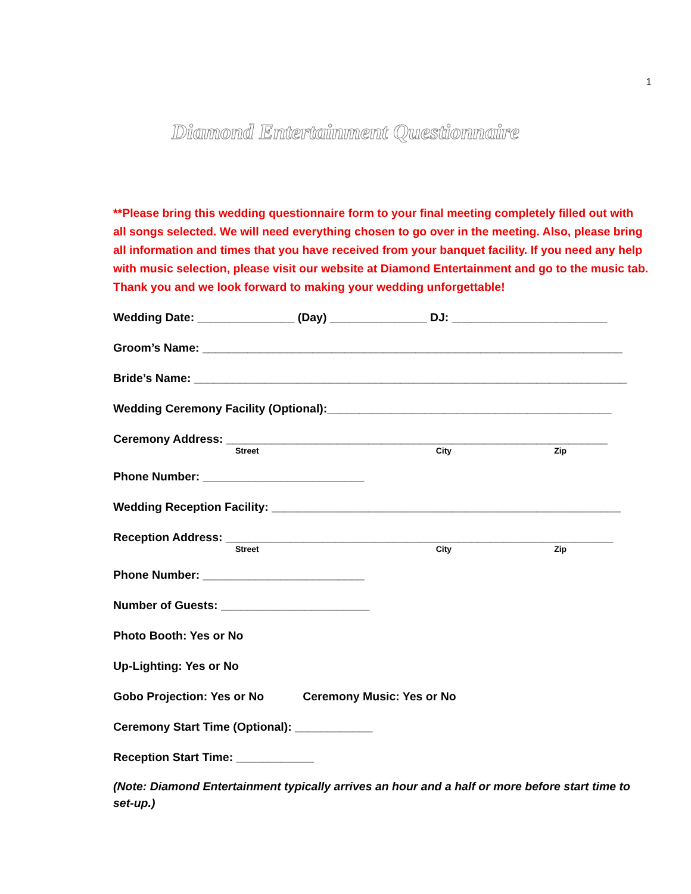1
Diamond Entertainment Questionnaire
**Please bring this wedding questionnaire form to your final meeting completely filled out with all songs selected. We will need everything chosen to go over in the meeting. Also, please bring all information and times that you have received from your banquet facility. If you need any help with music selection, please visit our website at Diamond Entertainment and go to the music tab. Thank you and we look forward to making your wedding unforgettable!
Wedding Date: _______________ (Day) _______________ DJ: ________________________
Groom’s Name: _________________________________________________________________
Bride’s Name: ___________________________________________________________________
Wedding Ceremony Facility (Optional):____________________________________________
Ceremony Address: ___________________________________________________________
Street City Zip
Phone Number: _________________________
Wedding Reception Facility: ______________________________________________________
Reception Address: ____________________________________________________________
Street City Zip
Phone Number: _________________________
Number of Guests: _______________________
Photo Booth: Yes or No
Up-Lighting: Yes or No
Gobo Projection: Yes or No Ceremony Music: Yes or No
Ceremony Start Time (Optional): ____________
Reception Start Time: ____________
(Note: Diamond Entertainment typically arrives an hour and a half or more before start time to set-up.)